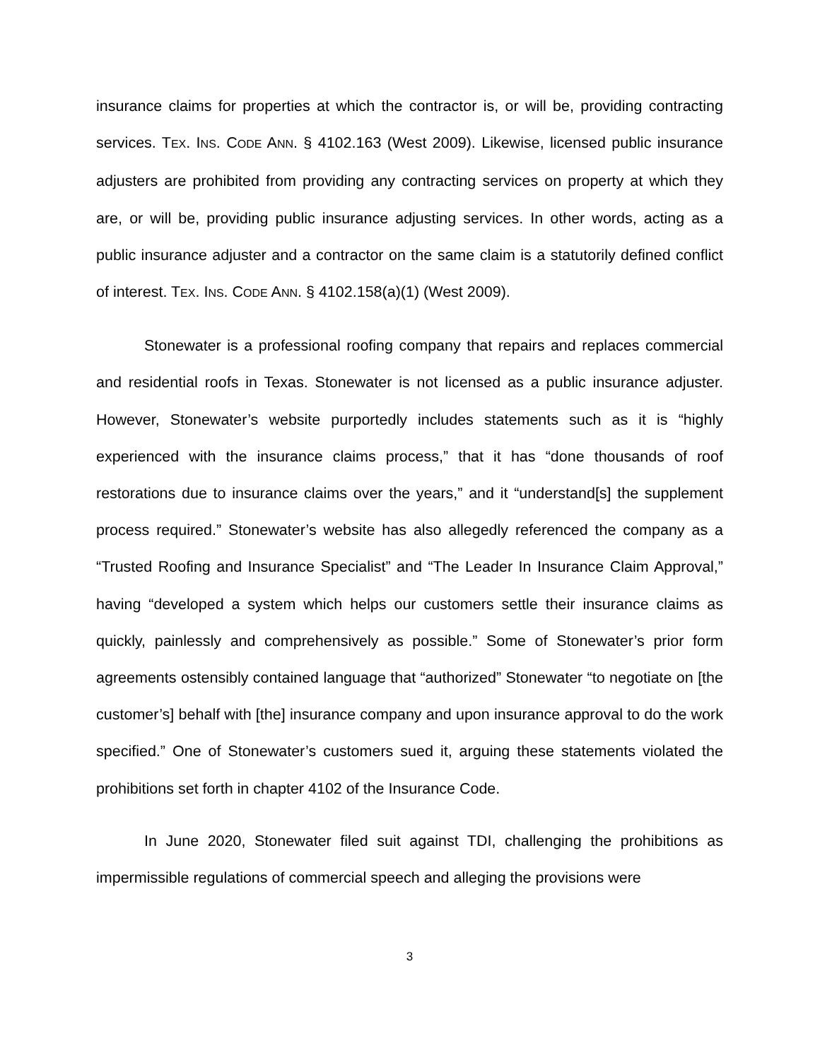insurance claims for properties at which the contractor is, or will be, providing contracting services. TEX. INS. CODE ANN. § 4102.163 (West 2009). Likewise, licensed public insurance adjusters are prohibited from providing any contracting services on property at which they are, or will be, providing public insurance adjusting services. In other words, acting as a public insurance adjuster and a contractor on the same claim is a statutorily defined conflict of interest. TEX. INS. CODE ANN. § 4102.158(a)(1) (West 2009).
Stonewater is a professional roofing company that repairs and replaces commercial and residential roofs in Texas. Stonewater is not licensed as a public insurance adjuster. However, Stonewater’s website purportedly includes statements such as it is “highly experienced with the insurance claims process,” that it has “done thousands of roof restorations due to insurance claims over the years,” and it “understand[s] the supplement process required.” Stonewater’s website has also allegedly referenced the company as a “Trusted Roofing and Insurance Specialist” and “The Leader In Insurance Claim Approval,” having “developed a system which helps our customers settle their insurance claims as quickly, painlessly and comprehensively as possible.” Some of Stonewater’s prior form agreements ostensibly contained language that “authorized” Stonewater “to negotiate on [the customer’s] behalf with [the] insurance company and upon insurance approval to do the work specified.” One of Stonewater’s customers sued it, arguing these statements violated the prohibitions set forth in chapter 4102 of the Insurance Code.
In June 2020, Stonewater filed suit against TDI, challenging the prohibitions as impermissible regulations of commercial speech and alleging the provisions were
3